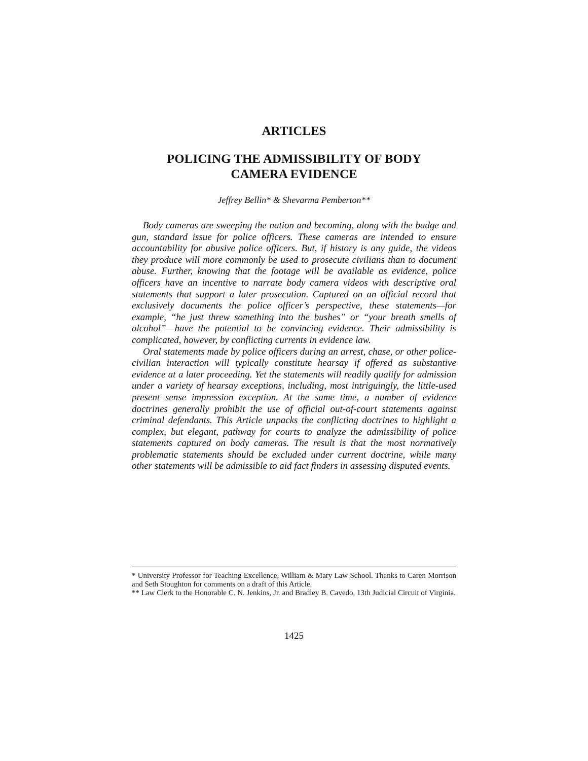ARTICLES
POLICING THE ADMISSIBILITY OF BODY
CAMERA EVIDENCE
Jeffrey Bellin* & Shevarma Pemberton**
Body cameras are sweeping the nation and becoming, along with the badge and gun, standard issue for police officers. These cameras are intended to ensure accountability for abusive police officers. But, if history is any guide, the videos they produce will more commonly be used to prosecute civilians than to document abuse. Further, knowing that the footage will be available as evidence, police officers have an incentive to narrate body camera videos with descriptive oral statements that support a later prosecution. Captured on an official record that exclusively documents the police officer’s perspective, these statements—for example, “he just threw something into the bushes” or “your breath smells of alcohol”—have the potential to be convincing evidence. Their admissibility is complicated, however, by conflicting currents in evidence law.
Oral statements made by police officers during an arrest, chase, or other police-civilian interaction will typically constitute hearsay if offered as substantive evidence at a later proceeding. Yet the statements will readily qualify for admission under a variety of hearsay exceptions, including, most intriguingly, the little-used present sense impression exception. At the same time, a number of evidence doctrines generally prohibit the use of official out-of-court statements against criminal defendants. This Article unpacks the conflicting doctrines to highlight a complex, but elegant, pathway for courts to analyze the admissibility of police statements captured on body cameras. The result is that the most normatively problematic statements should be excluded under current doctrine, while many other statements will be admissible to aid fact finders in assessing disputed events.
* University Professor for Teaching Excellence, William & Mary Law School. Thanks to Caren Morrison and Seth Stoughton for comments on a draft of this Article.
** Law Clerk to the Honorable C. N. Jenkins, Jr. and Bradley B. Cavedo, 13th Judicial Circuit of Virginia.
1425